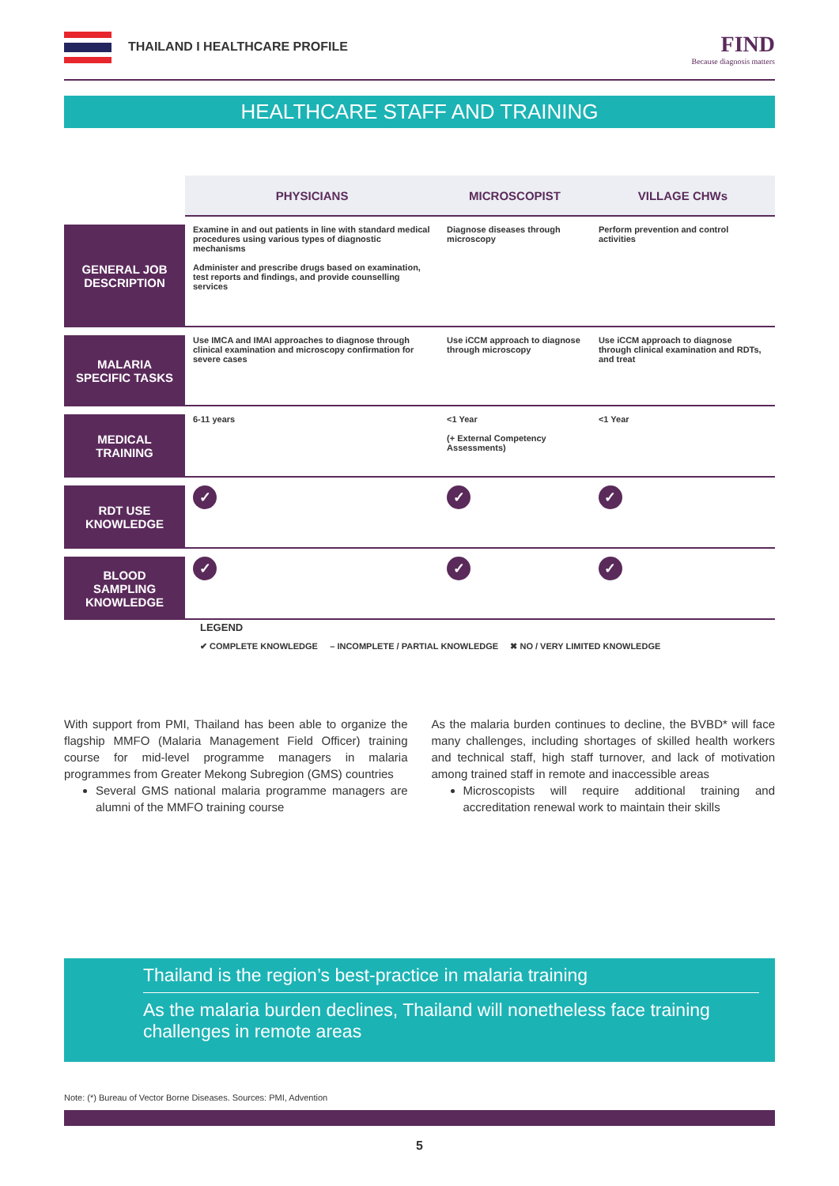THAILAND I HEALTHCARE PROFILE FIND
Because diagnosis matters
HEALTHCARE STAFF AND TRAINING
| | PHYSICIANS | MICROSCOPIST | VILLAGE CHWs |
| --- | --- | --- | --- |
| GENERAL JOB DESCRIPTION | Examine in and out patients in line with standard medical procedures using various types of diagnostic mechanisms Administer and prescribe drugs based on examination, test reports and findings, and provide counselling services | Diagnose diseases through microscopy | Perform prevention and control activities |
| MALARIA SPECIFIC TASKS | Use IMCA and IMAI approaches to diagnose through clinical examination and microscopy confirmation for severe cases | Use iCCM approach to diagnose through microscopy | Use iCCM approach to diagnose through clinical examination and RDTs, and treat |
| MEDICAL TRAINING | 6-11 years | <1 Year (+ External Competency Assessments) | <1 Year |
| RDT USE KNOWLEDGE | ✓ | ✓ | ✓ |
| BLOOD SAMPLING KNOWLEDGE | ✓ | ✓ | ✓ |
LEGEND
✔ COMPLETE KNOWLEDGE – INCOMPLETE / PARTIAL KNOWLEDGE ✖ NO / VERY LIMITED KNOWLEDGE
With support from PMI, Thailand has been able to organize the flagship MMFO (Malaria Management Field Officer) training course for mid-level programme managers in malaria programmes from Greater Mekong Subregion (GMS) countries
Several GMS national malaria programme managers are alumni of the MMFO training course
As the malaria burden continues to decline, the BVBD* will face many challenges, including shortages of skilled health workers and technical staff, high staff turnover, and lack of motivation among trained staff in remote and inaccessible areas
Microscopists will require additional training and accreditation renewal work to maintain their skills
Thailand is the region’s best-practice in malaria training
As the malaria burden declines, Thailand will nonetheless face training challenges in remote areas
Note: (*) Bureau of Vector Borne Diseases. Sources: PMI, Advention
5